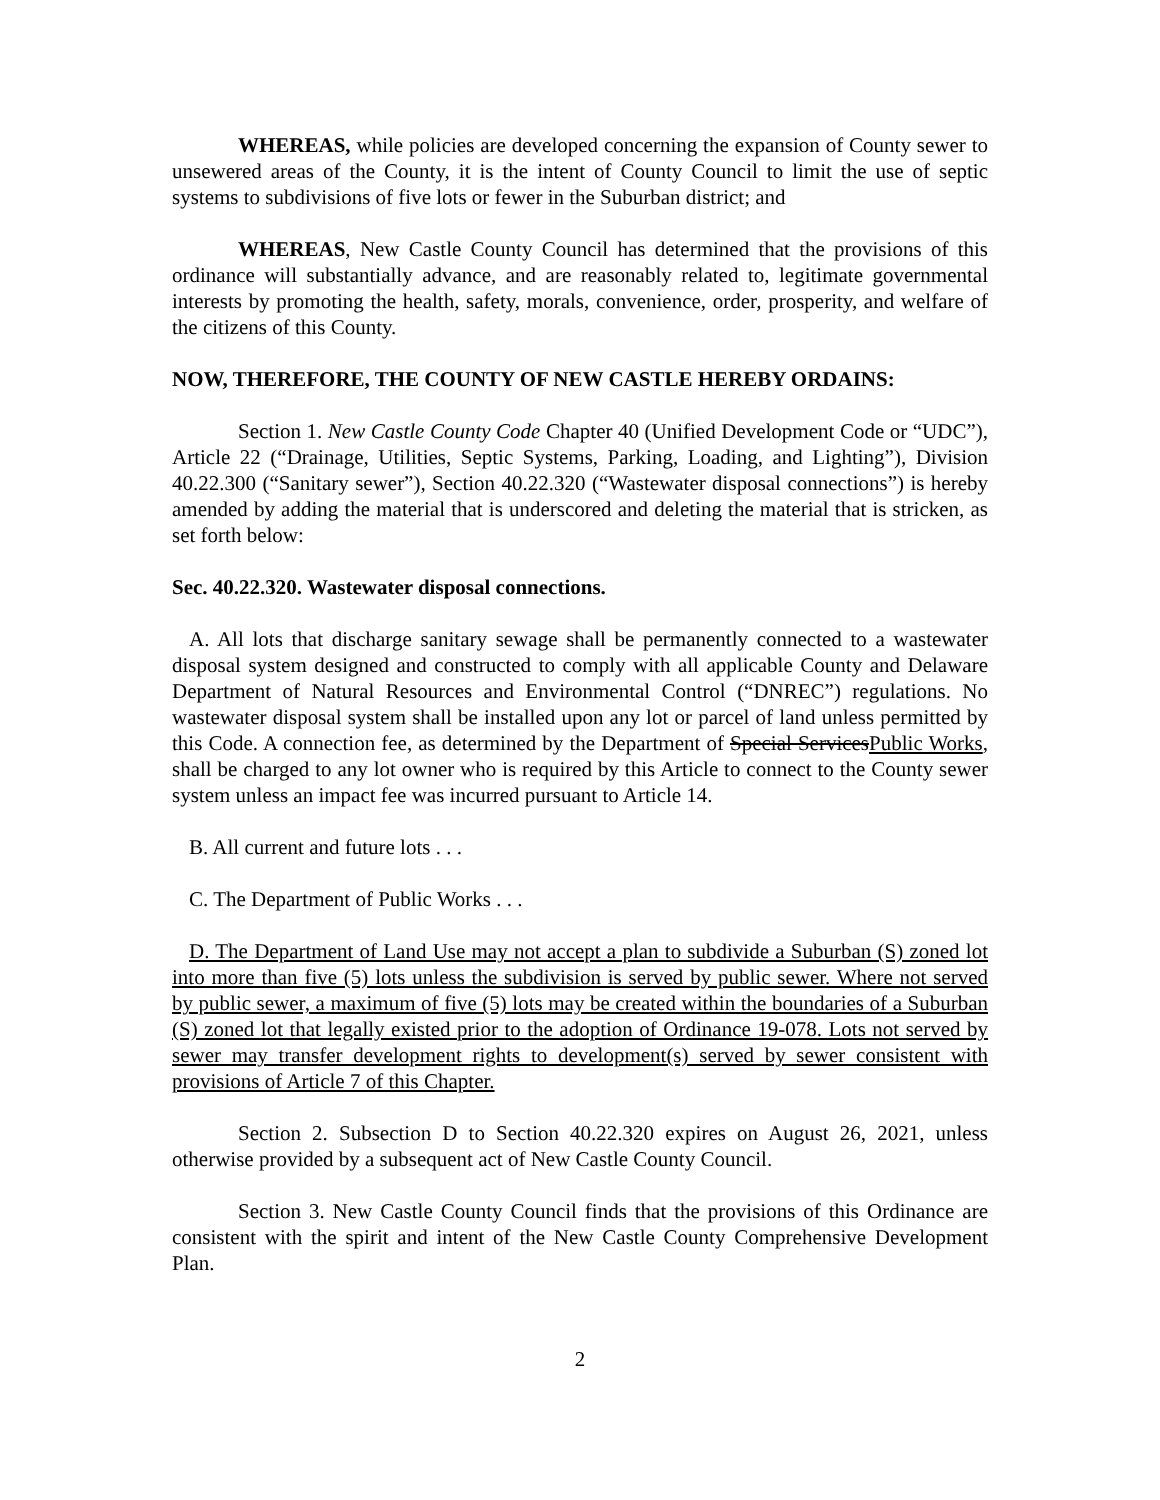WHEREAS, while policies are developed concerning the expansion of County sewer to unsewered areas of the County, it is the intent of County Council to limit the use of septic systems to subdivisions of five lots or fewer in the Suburban district; and
WHEREAS, New Castle County Council has determined that the provisions of this ordinance will substantially advance, and are reasonably related to, legitimate governmental interests by promoting the health, safety, morals, convenience, order, prosperity, and welfare of the citizens of this County.
NOW, THEREFORE, THE COUNTY OF NEW CASTLE HEREBY ORDAINS:
Section 1. New Castle County Code Chapter 40 (Unified Development Code or “UDC”), Article 22 (“Drainage, Utilities, Septic Systems, Parking, Loading, and Lighting”), Division 40.22.300 (“Sanitary sewer”), Section 40.22.320 (“Wastewater disposal connections”) is hereby amended by adding the material that is underscored and deleting the material that is stricken, as set forth below:
Sec. 40.22.320. Wastewater disposal connections.
A. All lots that discharge sanitary sewage shall be permanently connected to a wastewater disposal system designed and constructed to comply with all applicable County and Delaware Department of Natural Resources and Environmental Control (“DNREC”) regulations. No wastewater disposal system shall be installed upon any lot or parcel of land unless permitted by this Code. A connection fee, as determined by the Department of Special ServicesPublic Works, shall be charged to any lot owner who is required by this Article to connect to the County sewer system unless an impact fee was incurred pursuant to Article 14.
B. All current and future lots . . .
C. The Department of Public Works . . .
D. The Department of Land Use may not accept a plan to subdivide a Suburban (S) zoned lot into more than five (5) lots unless the subdivision is served by public sewer. Where not served by public sewer, a maximum of five (5) lots may be created within the boundaries of a Suburban (S) zoned lot that legally existed prior to the adoption of Ordinance 19-078. Lots not served by sewer may transfer development rights to development(s) served by sewer consistent with provisions of Article 7 of this Chapter.
Section 2. Subsection D to Section 40.22.320 expires on August 26, 2021, unless otherwise provided by a subsequent act of New Castle County Council.
Section 3. New Castle County Council finds that the provisions of this Ordinance are consistent with the spirit and intent of the New Castle County Comprehensive Development Plan.
2